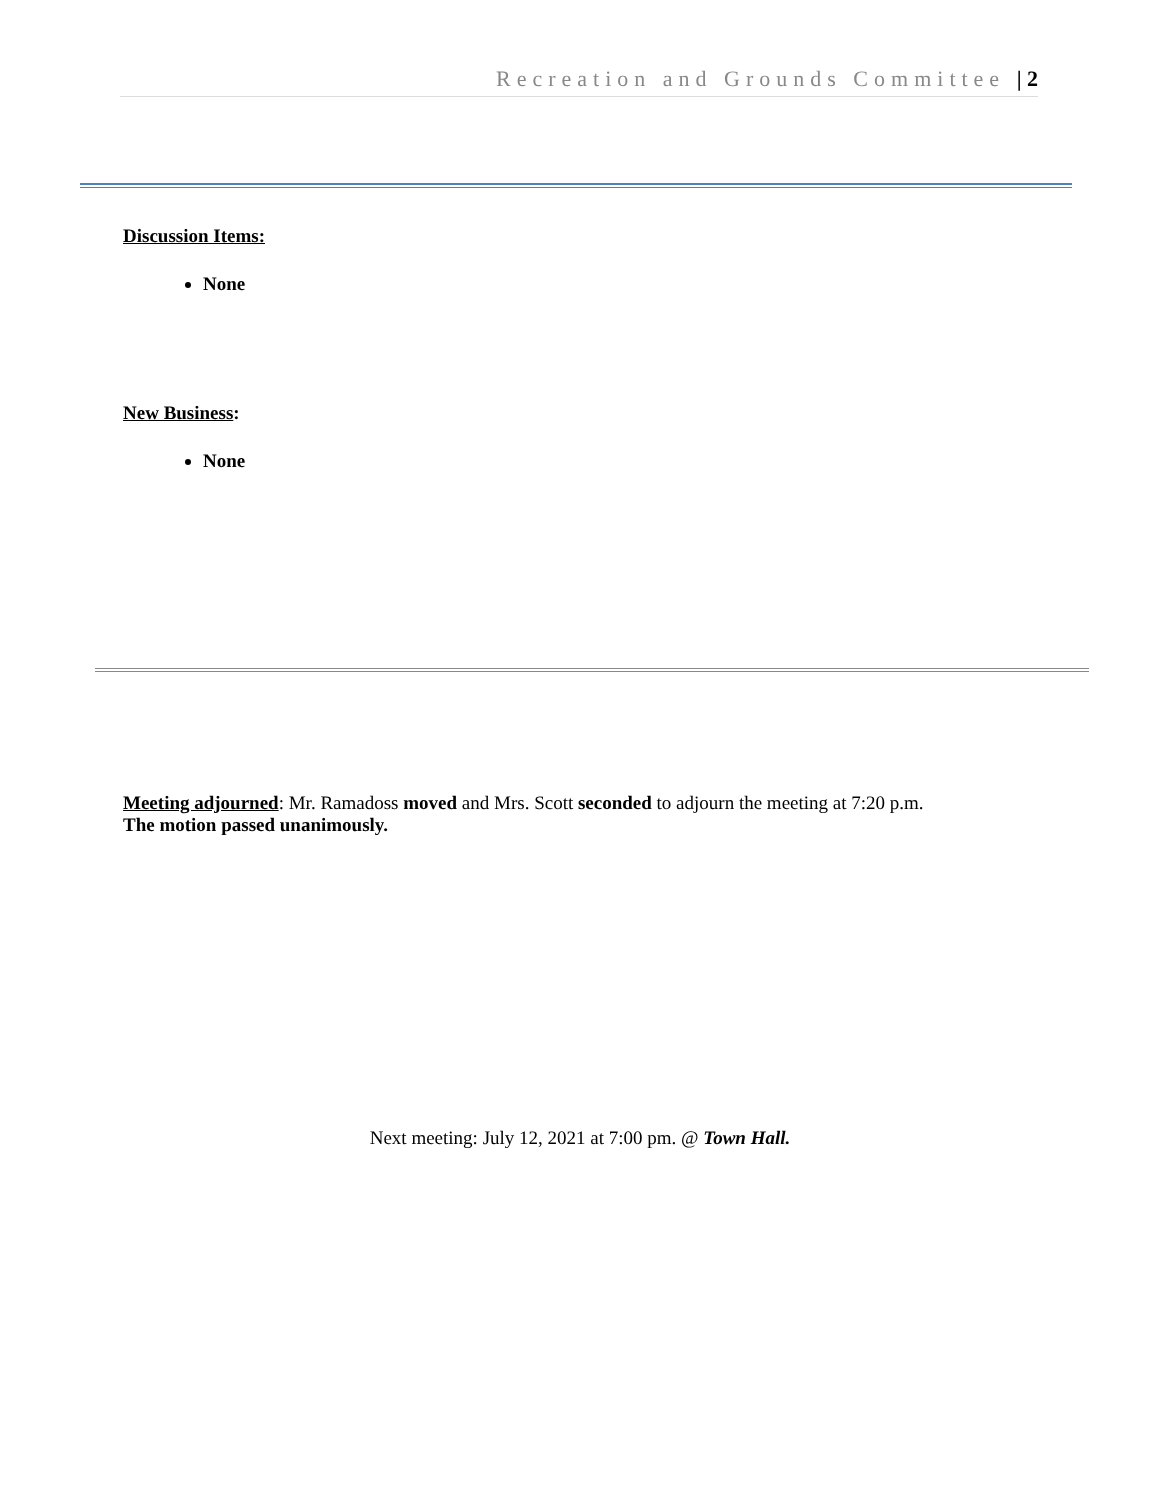Recreation and Grounds Committee | 2
Discussion Items:
None
New Business:
None
Meeting adjourned: Mr. Ramadoss moved and Mrs. Scott seconded to adjourn the meeting at 7:20 p.m.
The motion passed unanimously.
Next meeting: July 12, 2021 at 7:00 pm. @ Town Hall.